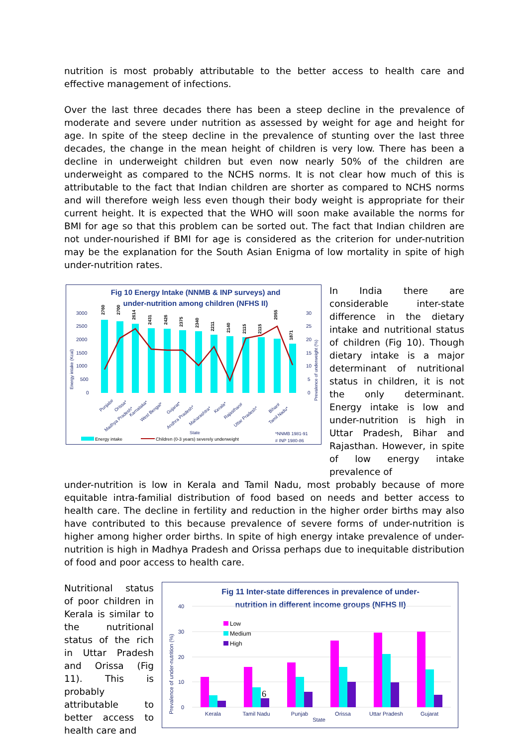nutrition is most probably attributable to the better access to health care and effective management of infections.
Over the last three decades there has been a steep decline in the prevalence of moderate and severe under nutrition as assessed by weight for age and height for age. In spite of the steep decline in the prevalence of stunting over the last three decades, the change in the mean height of children is very low. There has been a decline in underweight children but even now nearly 50% of the children are underweight as compared to the NCHS norms. It is not clear how much of this is attributable to the fact that Indian children are shorter as compared to NCHS norms and will therefore weigh less even though their body weight is appropriate for their current height. It is expected that the WHO will soon make available the norms for BMI for age so that this problem can be sorted out. The fact that Indian children are not under-nourished if BMI for age is considered as the criterion for under-nutrition may be the explanation for the South Asian Enigma of low mortality in spite of high under-nutrition rates.
Fig 10 Energy Intake (NNMB & INP surveys) and
under-nutrition among children (NFHS II)
3000
2500
2000
1500
1000
500
0
30
25
20
15
10
5
0
2760
2700
2614
2431
2426
2375
2340
2211
2140
2115
2115
2055
1871
Punjab#
Orissa*
Madhya Pradesh*
Karnataka*
West Bengal*
Gujarat*
Andhra Pradesh*
Maharashtra*
Kerala*
Rajasthan#
Uttar Pradesh*
Bihar#
Tamil Nadu*
State
*NNMB 1981-91
# INP 1980-86
Energy intake (Kcal)
Prevalence of underweight (%)
Energy intake
Children (0-3 years) severely underweight
In India there are considerable inter-state difference in the dietary intake and nutritional status of children (Fig 10). Though dietary intake is a major determinant of nutritional status in children, it is not the only determinant. Energy intake is low and under-nutrition is high in Uttar Pradesh, Bihar and Rajasthan. However, in spite of low energy intake prevalence of
under-nutrition is low in Kerala and Tamil Nadu, most probably because of more equitable intra-familial distribution of food based on needs and better access to health care. The decline in fertility and reduction in the higher order births may also have contributed to this because prevalence of severe forms of under-nutrition is higher among higher order births. In spite of high energy intake prevalence of under-nutrition is high in Madhya Pradesh and Orissa perhaps due to inequitable distribution of food and poor access to health care.
Nutritional status of poor children in Kerala is similar to the nutritional status of the rich in Uttar Pradesh and Orissa (Fig 11). This is probably attributable to better access to health care and
Fig 11 Inter-state differences in prevalence of under-
nutrition in different income groups (NFHS II)
40
30
20
10
0
Prevalence of under-nutrition (%)
Low
Medium
High
Kerala
Tamil Nadu
Punjab
Orissa
Uttar Pradesh
Gujarat
State
6